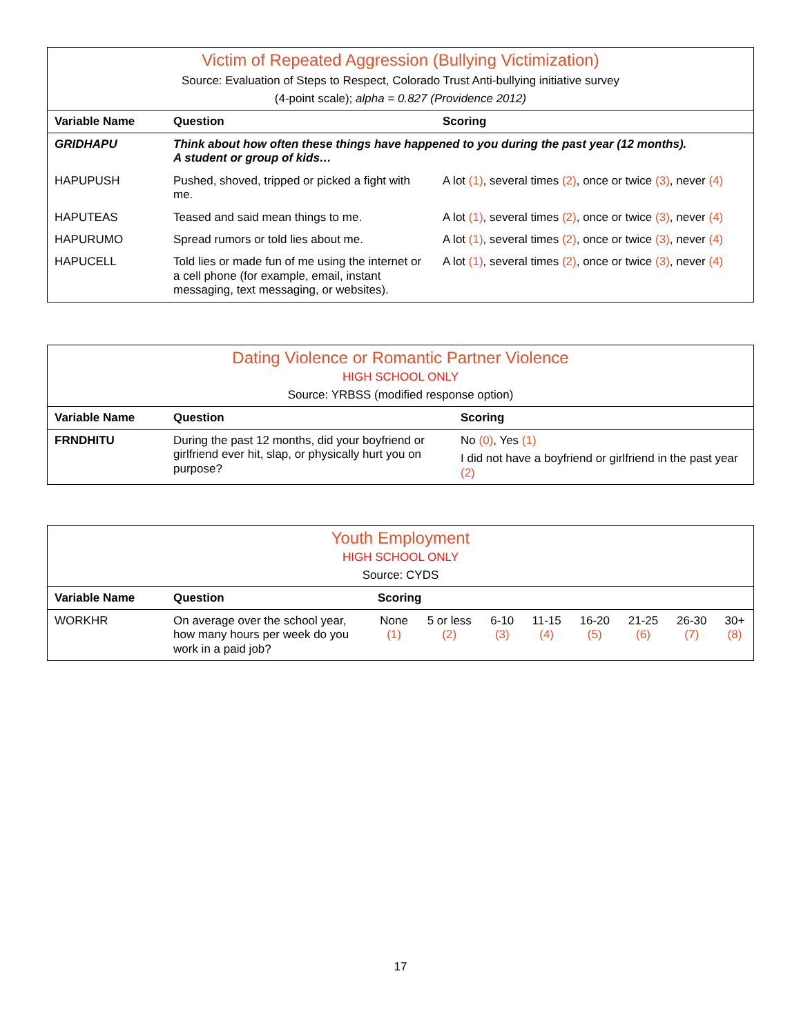Victim of Repeated Aggression (Bullying Victimization)
Source: Evaluation of Steps to Respect, Colorado Trust Anti-bullying initiative survey
(4-point scale); alpha = 0.827 (Providence 2012)
| Variable Name | Question | Scoring |
| --- | --- | --- |
| GRIDHAPU | Think about how often these things have happened to you during the past year (12 months). A student or group of kids… | |
| HAPUPUSH | Pushed, shoved, tripped or picked a fight with me. | A lot (1) , several times (2) , once or twice (3) , never (4) |
| HAPUTEAS | Teased and said mean things to me. | A lot (1) , several times (2) , once or twice (3) , never (4) |
| HAPURUMO | Spread rumors or told lies about me. | A lot (1) , several times (2) , once or twice (3) , never (4) |
| HAPUCELL | Told lies or made fun of me using the internet or a cell phone (for example, email, instant messaging, text messaging, or websites). | A lot (1) , several times (2) , once or twice (3) , never (4) |
Dating Violence or Romantic Partner Violence
HIGH SCHOOL ONLY
Source: YRBSS (modified response option)
| Variable Name | Question | Scoring |
| --- | --- | --- |
| FRNDHITU | During the past 12 months, did your boyfriend or girlfriend ever hit, slap, or physically hurt you on purpose? | No (0) , Yes (1) I did not have a boyfriend or girlfriend in the past year (2) |
Youth Employment
HIGH SCHOOL ONLY
Source: CYDS
| Variable Name | Question | Scoring | | | | | | | |
| --- | --- | --- | --- | --- | --- | --- | --- | --- | --- |
| WORKHR | On average over the school year, how many hours per week do you work in a paid job? | None (1) | 5 or less (2) | 6-10 (3) | 11-15 (4) | 16-20 (5) | 21-25 (6) | 26-30 (7) | 30+ (8) |
17